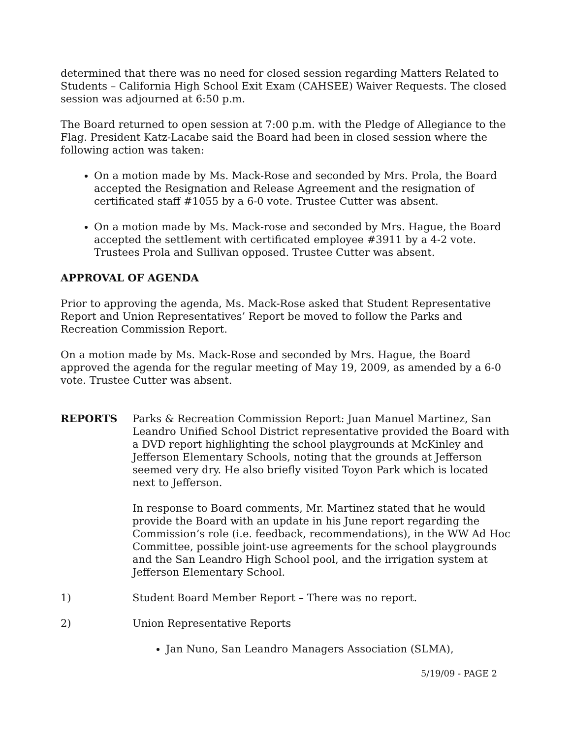determined that there was no need for closed session regarding Matters Related to Students – California High School Exit Exam (CAHSEE) Waiver Requests. The closed session was adjourned at 6:50 p.m.
The Board returned to open session at 7:00 p.m. with the Pledge of Allegiance to the Flag. President Katz-Lacabe said the Board had been in closed session where the following action was taken:
On a motion made by Ms. Mack-Rose and seconded by Mrs. Prola, the Board accepted the Resignation and Release Agreement and the resignation of certificated staff #1055 by a 6-0 vote. Trustee Cutter was absent.
On a motion made by Ms. Mack-rose and seconded by Mrs. Hague, the Board accepted the settlement with certificated employee #3911 by a 4-2 vote. Trustees Prola and Sullivan opposed. Trustee Cutter was absent.
APPROVAL OF AGENDA
Prior to approving the agenda, Ms. Mack-Rose asked that Student Representative Report and Union Representatives’ Report be moved to follow the Parks and Recreation Commission Report.
On a motion made by Ms. Mack-Rose and seconded by Mrs. Hague, the Board approved the agenda for the regular meeting of May 19, 2009, as amended by a 6-0 vote. Trustee Cutter was absent.
REPORTS Parks & Recreation Commission Report: Juan Manuel Martinez, San Leandro Unified School District representative provided the Board with a DVD report highlighting the school playgrounds at McKinley and Jefferson Elementary Schools, noting that the grounds at Jefferson seemed very dry. He also briefly visited Toyon Park which is located next to Jefferson.
In response to Board comments, Mr. Martinez stated that he would provide the Board with an update in his June report regarding the Commission’s role (i.e. feedback, recommendations), in the WW Ad Hoc Committee, possible joint-use agreements for the school playgrounds and the San Leandro High School pool, and the irrigation system at Jefferson Elementary School.
1) Student Board Member Report – There was no report.
2) Union Representative Reports
Jan Nuno, San Leandro Managers Association (SLMA),
5/19/09 - PAGE 2